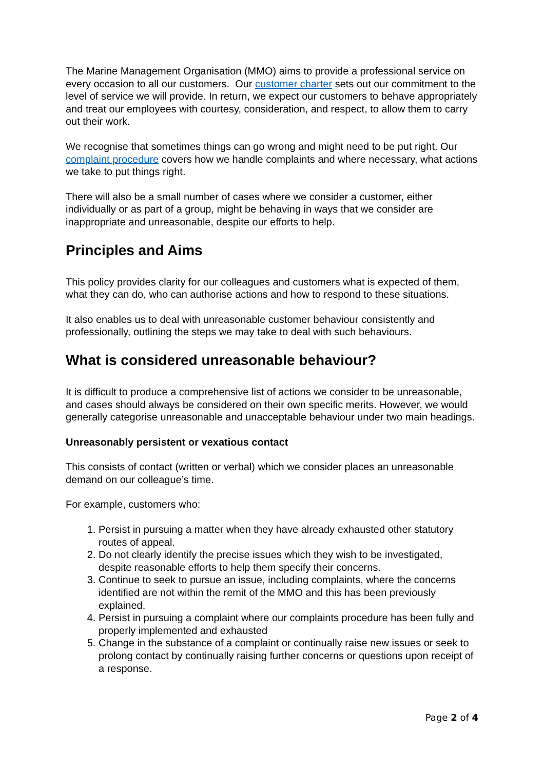The Marine Management Organisation (MMO) aims to provide a professional service on every occasion to all our customers. Our customer charter sets out our commitment to the level of service we will provide. In return, we expect our customers to behave appropriately and treat our employees with courtesy, consideration, and respect, to allow them to carry out their work.
We recognise that sometimes things can go wrong and might need to be put right. Our complaint procedure covers how we handle complaints and where necessary, what actions we take to put things right.
There will also be a small number of cases where we consider a customer, either individually or as part of a group, might be behaving in ways that we consider are inappropriate and unreasonable, despite our efforts to help.
Principles and Aims
This policy provides clarity for our colleagues and customers what is expected of them, what they can do, who can authorise actions and how to respond to these situations.
It also enables us to deal with unreasonable customer behaviour consistently and professionally, outlining the steps we may take to deal with such behaviours.
What is considered unreasonable behaviour?
It is difficult to produce a comprehensive list of actions we consider to be unreasonable, and cases should always be considered on their own specific merits. However, we would generally categorise unreasonable and unacceptable behaviour under two main headings.
Unreasonably persistent or vexatious contact
This consists of contact (written or verbal) which we consider places an unreasonable demand on our colleague’s time.
For example, customers who:
1. Persist in pursuing a matter when they have already exhausted other statutory routes of appeal.
2. Do not clearly identify the precise issues which they wish to be investigated, despite reasonable efforts to help them specify their concerns.
3. Continue to seek to pursue an issue, including complaints, where the concerns identified are not within the remit of the MMO and this has been previously explained.
4. Persist in pursuing a complaint where our complaints procedure has been fully and properly implemented and exhausted
5. Change in the substance of a complaint or continually raise new issues or seek to prolong contact by continually raising further concerns or questions upon receipt of a response.
Page 2 of 4